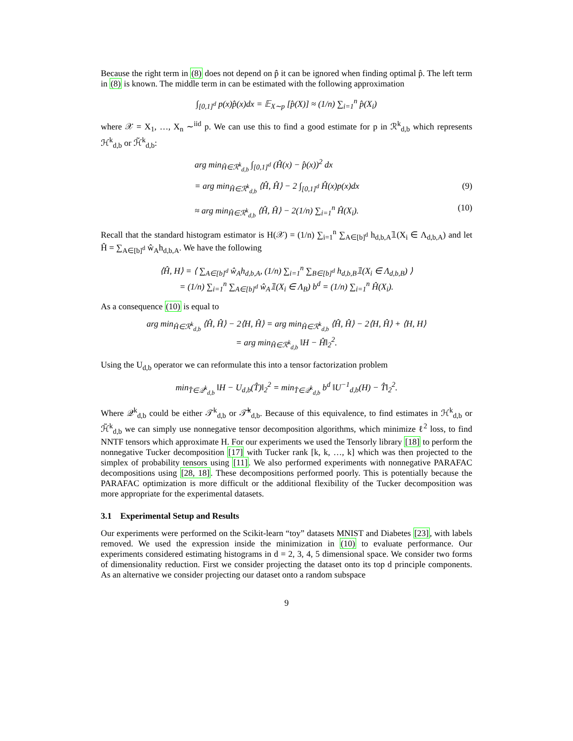Because the right term in (8) does not depend on p̂ it can be ignored when finding optimal p̂. The left term in (8) is known. The middle term in can be estimated with the following approximation
∫<sub>[0,1]<sup>d</sup></sub> p(x)p̂(x)dx = 𝔼<sub>X∼p</sub> [p̂(X)] ≈ (1/n) ∑<sub>i=1</sub><sup>n</sup> p̂(X<sub>i</sub>)
where 𝒳 = X<sub>1</sub>, …, X<sub>n</sub> ∼<sup>iid</sup> p. We can use this to find a good estimate for p in ℛ<sup>k</sup><sub>d,b</sub> which represents ℋ<sup>k</sup><sub>d,b</sub> or ℋ̃<sup>k</sup><sub>d,b</sub>:
arg min<sub>Ĥ∈ℛ<sup>k</sup><sub>d,b</sub></sub> ∫<sub>[0,1]<sup>d</sup></sub> (Ĥ(x) − p̂(x))<sup>2</sup> dx
= arg min<sub>Ĥ∈ℛ<sup>k</sup><sub>d,b</sub></sub> ⟨Ĥ, Ĥ⟩ − 2 ∫<sub>[0,1]<sup>d</sup></sub> Ĥ(x)p(x)dx (9)
≈ arg min<sub>Ĥ∈ℛ<sup>k</sup><sub>d,b</sub></sub> ⟨Ĥ, Ĥ⟩ − 2(1/n) ∑<sub>i=1</sub><sup>n</sup> Ĥ(X<sub>i</sub>). (10)
Recall that the standard histogram estimator is H(𝒳) = (1/n) ∑<sub>i=1</sub><sup>n</sup> ∑<sub>A∈[b]<sup>d</sup></sub> h<sub>d,b,A</sub>𝟙(X<sub>i</sub> ∈ Λ<sub>d,b,A</sub>) and let Ĥ = ∑<sub>A∈[b]<sup>d</sup></sub> ŵ<sub>A</sub>h<sub>d,b,A</sub>. We have the following
⟨Ĥ, H⟩ = ⟨ ∑<sub>A∈[b]<sup>d</sup></sub> ŵ<sub>A</sub>h<sub>d,b,A</sub>, (1/n) ∑<sub>i=1</sub><sup>n</sup> ∑<sub>B∈[b]<sup>d</sup></sub> h<sub>d,b,B</sub>𝟙(X<sub>i</sub> ∈ Λ<sub>d,b,B</sub>) ⟩
= (1/n) ∑<sub>i=1</sub><sup>n</sup> ∑<sub>A∈[b]<sup>d</sup></sub> ŵ<sub>A</sub>𝟙(X<sub>i</sub> ∈ Λ<sub>B</sub>) b<sup>d</sup> = (1/n) ∑<sub>i=1</sub><sup>n</sup> Ĥ(X<sub>i</sub>).
As a consequence (10) is equal to
arg min<sub>Ĥ∈ℛ<sup>k</sup><sub>d,b</sub></sub> ⟨Ĥ, Ĥ⟩ − 2⟨H, Ĥ⟩ = arg min<sub>Ĥ∈ℛ<sup>k</sup><sub>d,b</sub></sub> ⟨Ĥ, Ĥ⟩ − 2⟨H, Ĥ⟩ + ⟨H, H⟩
= arg min<sub>Ĥ∈ℛ<sup>k</sup><sub>d,b</sub></sub> ‖H − Ĥ‖<sub>2</sub><sup>2</sup>.
Using the U<sub>d,b</sub> operator we can reformulate this into a tensor factorization problem
min<sub>T̂∈𝒬<sup>k</sup><sub>d,b</sub></sub> ‖H − U<sub>d,b</sub>(T̂)‖<sub>2</sub><sup>2</sup> = min<sub>T̂∈𝒬<sup>k</sup><sub>d,b</sub></sub> b<sup>d</sup> ‖U<sup>−1</sup><sub>d,b</sub>(H) − T̂‖<sub>2</sub><sup>2</sup>.
Where 𝒬<sup>k</sup><sub>d,b</sub> could be either 𝒯<sup>k</sup><sub>d,b</sub> or 𝒯̃<sup>k</sup><sub>d,b</sub>. Because of this equivalence, to find estimates in ℋ<sup>k</sup><sub>d,b</sub> or ℋ̃<sup>k</sup><sub>d,b</sub> we can simply use nonnegative tensor decomposition algorithms, which minimize ℓ<sup>2</sup> loss, to find NNTF tensors which approximate H. For our experiments we used the Tensorly library [18] to perform the nonnegative Tucker decomposition [17] with Tucker rank [k, k, …, k] which was then projected to the simplex of probability tensors using [11]. We also performed experiments with nonnegative PARAFAC decompositions using [28, 18]. These decompositions performed poorly. This is potentially because the PARAFAC optimization is more difficult or the additional flexibility of the Tucker decomposition was more appropriate for the experimental datasets.
3.1 Experimental Setup and Results
Our experiments were performed on the Scikit-learn “toy” datasets MNIST and Diabetes [23], with labels removed. We used the expression inside the minimization in (10) to evaluate performance. Our experiments considered estimating histograms in d = 2, 3, 4, 5 dimensional space. We consider two forms of dimensionality reduction. First we consider projecting the dataset onto its top d principle components. As an alternative we consider projecting our dataset onto a random subspace
9